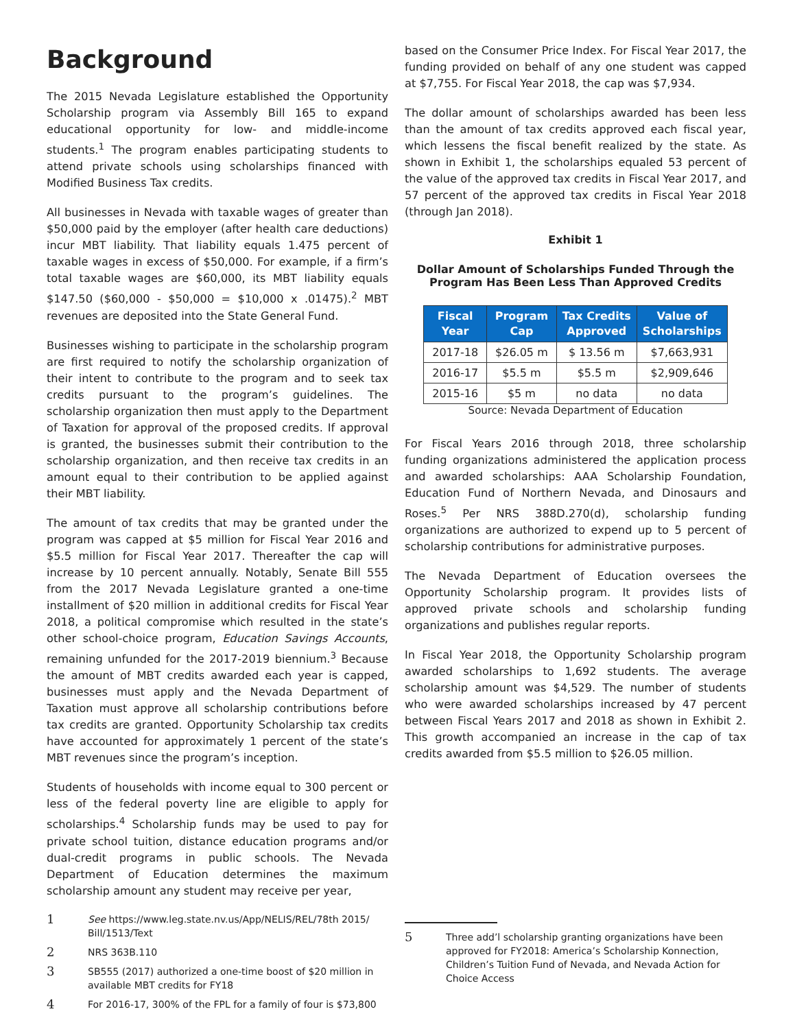Background
The 2015 Nevada Legislature established the Opportunity Scholarship program via Assembly Bill 165 to expand educational opportunity for low- and middle-income students.<sup>1</sup> The program enables participating students to attend private schools using scholarships financed with Modified Business Tax credits.
All businesses in Nevada with taxable wages of greater than $50,000 paid by the employer (after health care deductions) incur MBT liability. That liability equals 1.475 percent of taxable wages in excess of $50,000. For example, if a firm’s total taxable wages are $60,000, its MBT liability equals $147.50 ($60,000 - $50,000 = $10,000 x .01475).<sup>2</sup> MBT revenues are deposited into the State General Fund.
Businesses wishing to participate in the scholarship program are first required to notify the scholarship organization of their intent to contribute to the program and to seek tax credits pursuant to the program’s guidelines. The scholarship organization then must apply to the Department of Taxation for approval of the proposed credits. If approval is granted, the businesses submit their contribution to the scholarship organization, and then receive tax credits in an amount equal to their contribution to be applied against their MBT liability.
The amount of tax credits that may be granted under the program was capped at $5 million for Fiscal Year 2016 and $5.5 million for Fiscal Year 2017. Thereafter the cap will increase by 10 percent annually. Notably, Senate Bill 555 from the 2017 Nevada Legislature granted a one-time installment of $20 million in additional credits for Fiscal Year 2018, a political compromise which resulted in the state’s other school-choice program, Education Savings Accounts, remaining unfunded for the 2017-2019 biennium.<sup>3</sup> Because the amount of MBT credits awarded each year is capped, businesses must apply and the Nevada Department of Taxation must approve all scholarship contributions before tax credits are granted. Opportunity Scholarship tax credits have accounted for approximately 1 percent of the state’s MBT revenues since the program’s inception.
Students of households with income equal to 300 percent or less of the federal poverty line are eligible to apply for scholarships.<sup>4</sup> Scholarship funds may be used to pay for private school tuition, distance education programs and/or dual-credit programs in public schools. The Nevada Department of Education determines the maximum scholarship amount any student may receive per year,
1
See https://www.leg.state.nv.us/App/NELIS/REL/78th 2015/ Bill/1513/Text
2
NRS 363B.110
3
SB555 (2017) authorized a one-time boost of $20 million in available MBT credits for FY18
4
For 2016-17, 300% of the FPL for a family of four is $73,800
based on the Consumer Price Index. For Fiscal Year 2017, the funding provided on behalf of any one student was capped at $7,755. For Fiscal Year 2018, the cap was $7,934.
The dollar amount of scholarships awarded has been less than the amount of tax credits approved each fiscal year, which lessens the fiscal benefit realized by the state. As shown in Exhibit 1, the scholarships equaled 53 percent of the value of the approved tax credits in Fiscal Year 2017, and 57 percent of the approved tax credits in Fiscal Year 2018 (through Jan 2018).
Exhibit 1
Dollar Amount of Scholarships Funded Through the
Program Has Been Less Than Approved Credits
| Fiscal Year | Program Cap | Tax Credits Approved | Value of Scholarships |
| --- | --- | --- | --- |
| 2017-18 | $26.05 m | $ 13.56 m | $7,663,931 |
| 2016-17 | $5.5 m | $5.5 m | $2,909,646 |
| 2015-16 | $5 m | no data | no data |
Source: Nevada Department of Education
For Fiscal Years 2016 through 2018, three scholarship funding organizations administered the application process and awarded scholarships: AAA Scholarship Foundation, Education Fund of Northern Nevada, and Dinosaurs and Roses.<sup>5</sup> Per NRS 388D.270(d), scholarship funding organizations are authorized to expend up to 5 percent of scholarship contributions for administrative purposes.
The Nevada Department of Education oversees the Opportunity Scholarship program. It provides lists of approved private schools and scholarship funding organizations and publishes regular reports.
In Fiscal Year 2018, the Opportunity Scholarship program awarded scholarships to 1,692 students. The average scholarship amount was $4,529. The number of students who were awarded scholarships increased by 47 percent between Fiscal Years 2017 and 2018 as shown in Exhibit 2. This growth accompanied an increase in the cap of tax credits awarded from $5.5 million to $26.05 million.
5
Three add’l scholarship granting organizations have been approved for FY2018: America’s Scholarship Konnection, Children’s Tuition Fund of Nevada, and Nevada Action for Choice Access